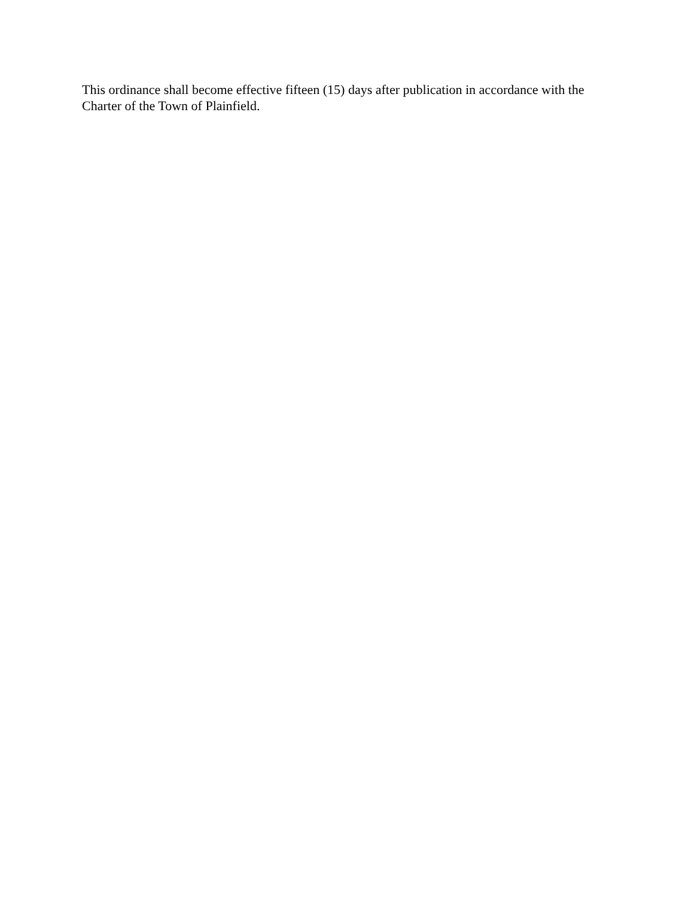This ordinance shall become effective fifteen (15) days after publication in accordance with the
Charter of the Town of Plainfield.